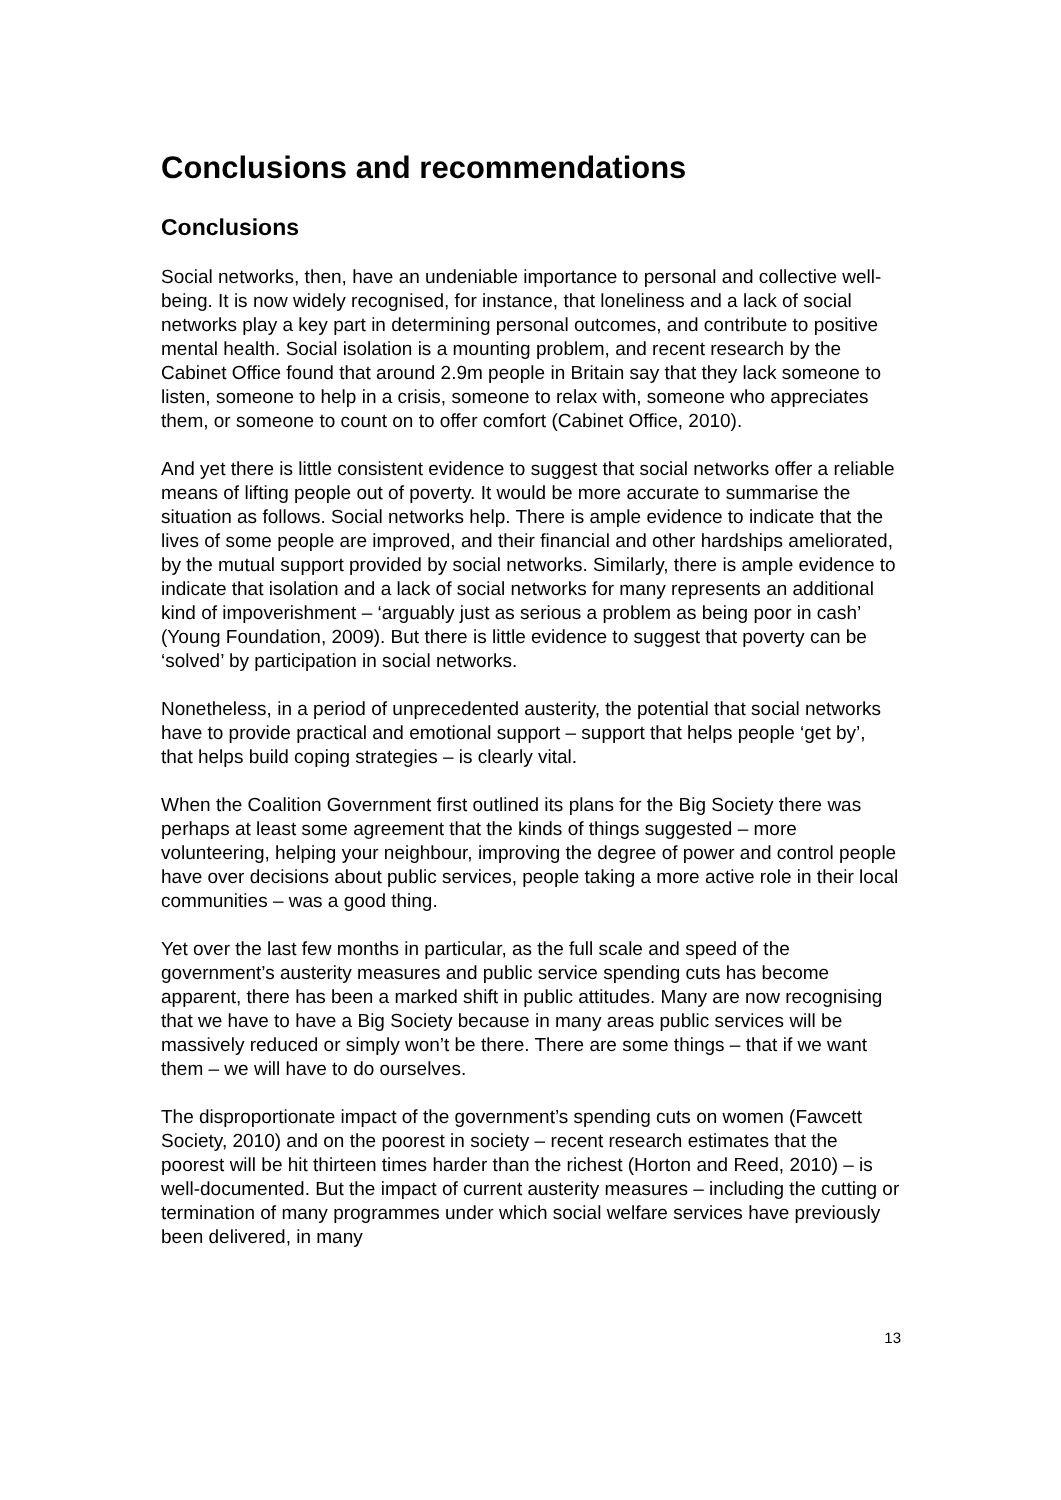Conclusions and recommendations
Conclusions
Social networks, then, have an undeniable importance to personal and collective well-being. It is now widely recognised, for instance, that loneliness and a lack of social networks play a key part in determining personal outcomes, and contribute to positive mental health. Social isolation is a mounting problem, and recent research by the Cabinet Office found that around 2.9m people in Britain say that they lack someone to listen, someone to help in a crisis, someone to relax with, someone who appreciates them, or someone to count on to offer comfort (Cabinet Office, 2010).
And yet there is little consistent evidence to suggest that social networks offer a reliable means of lifting people out of poverty. It would be more accurate to summarise the situation as follows. Social networks help. There is ample evidence to indicate that the lives of some people are improved, and their financial and other hardships ameliorated, by the mutual support provided by social networks. Similarly, there is ample evidence to indicate that isolation and a lack of social networks for many represents an additional kind of impoverishment – ‘arguably just as serious a problem as being poor in cash’ (Young Foundation, 2009). But there is little evidence to suggest that poverty can be ‘solved’ by participation in social networks.
Nonetheless, in a period of unprecedented austerity, the potential that social networks have to provide practical and emotional support – support that helps people ‘get by’, that helps build coping strategies – is clearly vital.
When the Coalition Government first outlined its plans for the Big Society there was perhaps at least some agreement that the kinds of things suggested – more volunteering, helping your neighbour, improving the degree of power and control people have over decisions about public services, people taking a more active role in their local communities – was a good thing.
Yet over the last few months in particular, as the full scale and speed of the government’s austerity measures and public service spending cuts has become apparent, there has been a marked shift in public attitudes. Many are now recognising that we have to have a Big Society because in many areas public services will be massively reduced or simply won’t be there. There are some things – that if we want them – we will have to do ourselves.
The disproportionate impact of the government’s spending cuts on women (Fawcett Society, 2010) and on the poorest in society – recent research estimates that the poorest will be hit thirteen times harder than the richest (Horton and Reed, 2010) – is well-documented. But the impact of current austerity measures – including the cutting or termination of many programmes under which social welfare services have previously been delivered, in many
13